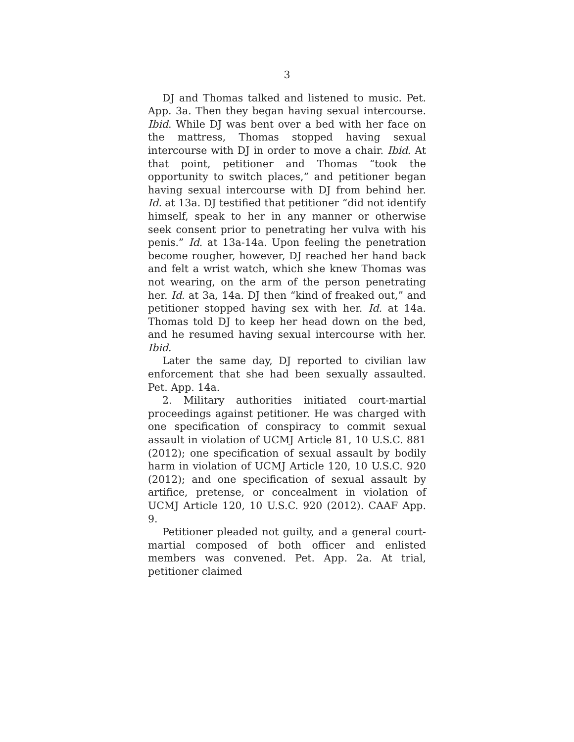3
DJ and Thomas talked and listened to music. Pet. App. 3a. Then they began having sexual intercourse. Ibid. While DJ was bent over a bed with her face on the mattress, Thomas stopped having sexual intercourse with DJ in order to move a chair. Ibid. At that point, petitioner and Thomas “took the opportunity to switch places,” and petitioner began having sexual intercourse with DJ from behind her. Id. at 13a. DJ testified that petitioner “did not identify himself, speak to her in any manner or otherwise seek consent prior to penetrating her vulva with his penis.” Id. at 13a-14a. Upon feeling the penetration become rougher, however, DJ reached her hand back and felt a wrist watch, which she knew Thomas was not wearing, on the arm of the person penetrating her. Id. at 3a, 14a. DJ then “kind of freaked out,” and petitioner stopped having sex with her. Id. at 14a. Thomas told DJ to keep her head down on the bed, and he resumed having sexual intercourse with her. Ibid.
Later the same day, DJ reported to civilian law enforcement that she had been sexually assaulted. Pet. App. 14a.
2. Military authorities initiated court-martial proceedings against petitioner. He was charged with one specification of conspiracy to commit sexual assault in violation of UCMJ Article 81, 10 U.S.C. 881 (2012); one specification of sexual assault by bodily harm in violation of UCMJ Article 120, 10 U.S.C. 920 (2012); and one specification of sexual assault by artifice, pretense, or concealment in violation of UCMJ Article 120, 10 U.S.C. 920 (2012). CAAF App. 9.
Petitioner pleaded not guilty, and a general court-martial composed of both officer and enlisted members was convened. Pet. App. 2a. At trial, petitioner claimed